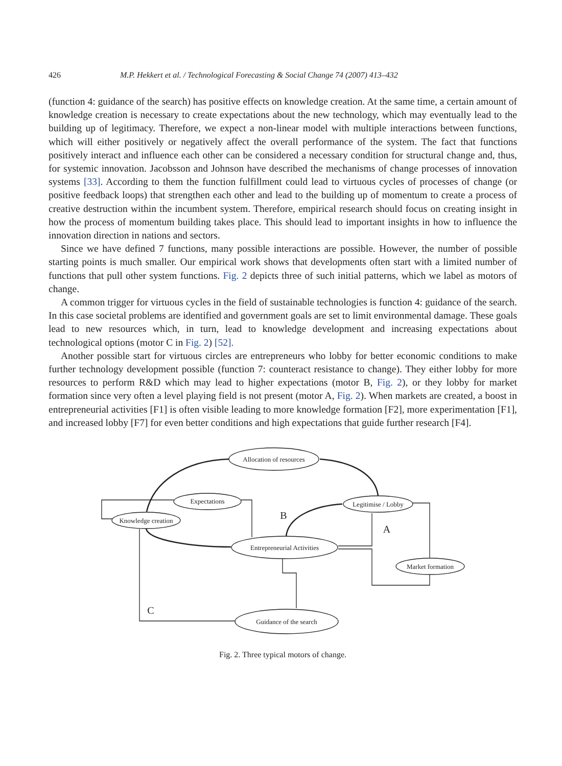426 M.P. Hekkert et al. / Technological Forecasting & Social Change 74 (2007) 413–432
(function 4: guidance of the search) has positive effects on knowledge creation. At the same time, a certain amount of knowledge creation is necessary to create expectations about the new technology, which may eventually lead to the building up of legitimacy. Therefore, we expect a non-linear model with multiple interactions between functions, which will either positively or negatively affect the overall performance of the system. The fact that functions positively interact and influence each other can be considered a necessary condition for structural change and, thus, for systemic innovation. Jacobsson and Johnson have described the mechanisms of change processes of innovation systems [33]. According to them the function fulfillment could lead to virtuous cycles of processes of change (or positive feedback loops) that strengthen each other and lead to the building up of momentum to create a process of creative destruction within the incumbent system. Therefore, empirical research should focus on creating insight in how the process of momentum building takes place. This should lead to important insights in how to influence the innovation direction in nations and sectors.
Since we have defined 7 functions, many possible interactions are possible. However, the number of possible starting points is much smaller. Our empirical work shows that developments often start with a limited number of functions that pull other system functions. Fig. 2 depicts three of such initial patterns, which we label as motors of change.
A common trigger for virtuous cycles in the field of sustainable technologies is function 4: guidance of the search. In this case societal problems are identified and government goals are set to limit environmental damage. These goals lead to new resources which, in turn, lead to knowledge development and increasing expectations about technological options (motor C in Fig. 2) [52].
Another possible start for virtuous circles are entrepreneurs who lobby for better economic conditions to make further technology development possible (function 7: counteract resistance to change). They either lobby for more resources to perform R&D which may lead to higher expectations (motor B, Fig. 2), or they lobby for market formation since very often a level playing field is not present (motor A, Fig. 2). When markets are created, a boost in entrepreneurial activities [F1] is often visible leading to more knowledge formation [F2], more experimentation [F1], and increased lobby [F7] for even better conditions and high expectations that guide further research [F4].
Allocation of resources
Expectations
Legitimise / Lobby
Knowledge creation
Entrepreneurial Activities
Market formation
Guidance of the search
B
A
C
Fig. 2. Three typical motors of change.